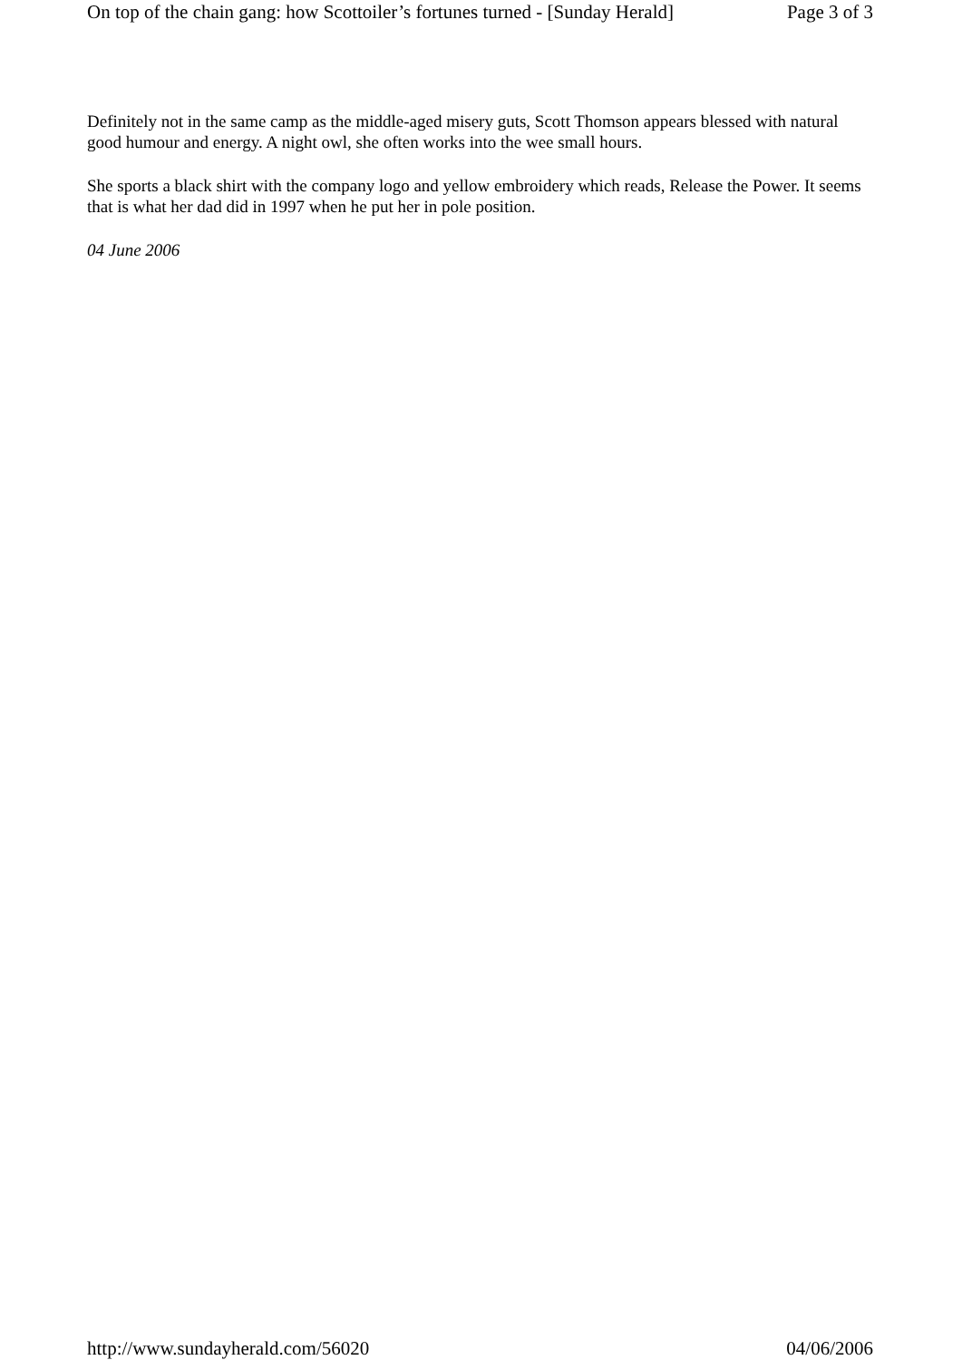On top of the chain gang: how Scottoiler’s fortunes turned - [Sunday Herald] Page 3 of 3
Definitely not in the same camp as the middle-aged misery guts, Scott Thomson appears blessed with natural good humour and energy. A night owl, she often works into the wee small hours.
She sports a black shirt with the company logo and yellow embroidery which reads, Release the Power. It seems that is what her dad did in 1997 when he put her in pole position.
04 June 2006
http://www.sundayherald.com/56020 04/06/2006